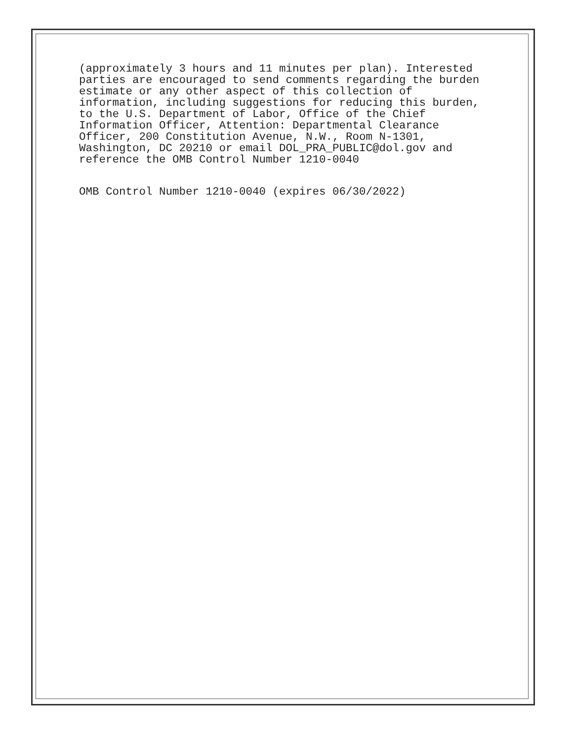(approximately 3 hours and 11 minutes per plan). Interested parties are encouraged to send comments regarding the burden estimate or any other aspect of this collection of information, including suggestions for reducing this burden, to the U.S. Department of Labor, Office of the Chief Information Officer, Attention: Departmental Clearance Officer, 200 Constitution Avenue, N.W., Room N-1301, Washington, DC 20210 or email DOL_PRA_PUBLIC@dol.gov and reference the OMB Control Number 1210-0040
OMB Control Number 1210-0040 (expires 06/30/2022)